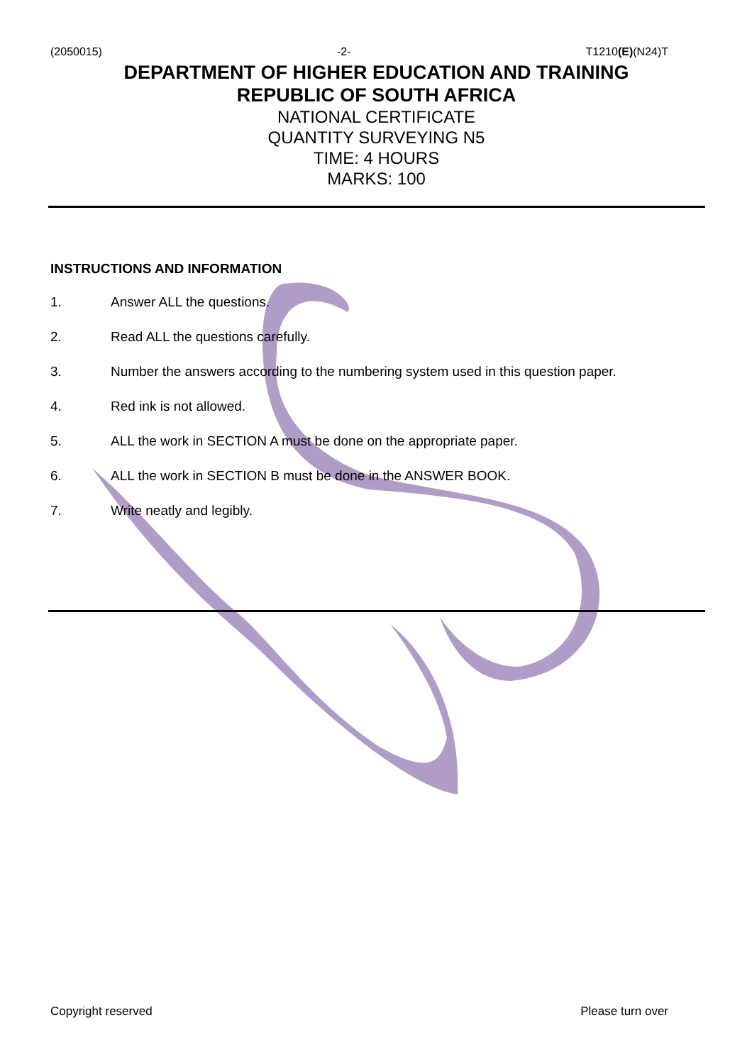(2050015) -2- T1210(E)(N24)T
DEPARTMENT OF HIGHER EDUCATION AND TRAINING
REPUBLIC OF SOUTH AFRICA
NATIONAL CERTIFICATE
QUANTITY SURVEYING N5
TIME: 4 HOURS
MARKS: 100
INSTRUCTIONS AND INFORMATION
1. Answer ALL the questions.
2. Read ALL the questions carefully.
3. Number the answers according to the numbering system used in this question paper.
4. Red ink is not allowed.
5. ALL the work in SECTION A must be done on the appropriate paper.
6. ALL the work in SECTION B must be done in the ANSWER BOOK.
7. Write neatly and legibly.
Copyright reserved Please turn over